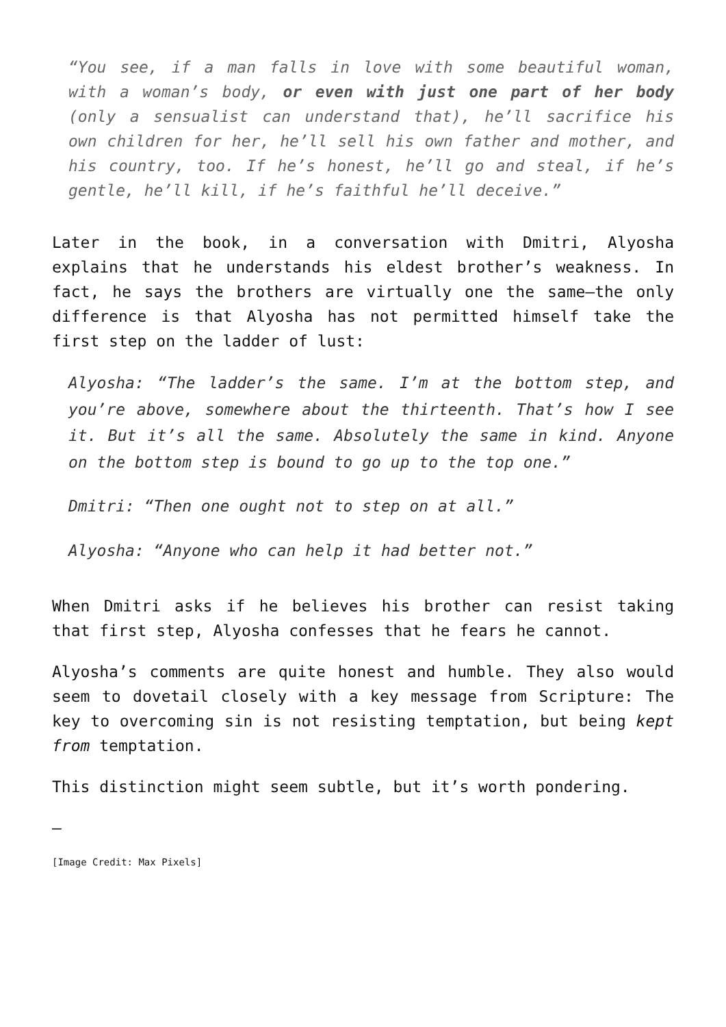“You see, if a man falls in love with some beautiful woman, with a woman’s body, or even with just one part of her body (only a sensualist can understand that), he’ll sacrifice his own children for her, he’ll sell his own father and mother, and his country, too. If he’s honest, he’ll go and steal, if he’s gentle, he’ll kill, if he’s faithful he’ll deceive.”
Later in the book, in a conversation with Dmitri, Alyosha explains that he understands his eldest brother’s weakness. In fact, he says the brothers are virtually one the same—the only difference is that Alyosha has not permitted himself take the first step on the ladder of lust:
Alyosha: “The ladder’s the same. I’m at the bottom step, and you’re above, somewhere about the thirteenth. That’s how I see it. But it’s all the same. Absolutely the same in kind. Anyone on the bottom step is bound to go up to the top one.”
Dmitri: “Then one ought not to step on at all.”
Alyosha: “Anyone who can help it had better not.”
When Dmitri asks if he believes his brother can resist taking that first step, Alyosha confesses that he fears he cannot.
Alyosha’s comments are quite honest and humble. They also would seem to dovetail closely with a key message from Scripture: The key to overcoming sin is not resisting temptation, but being kept from temptation.
This distinction might seem subtle, but it’s worth pondering.
—
[Image Credit: Max Pixels]